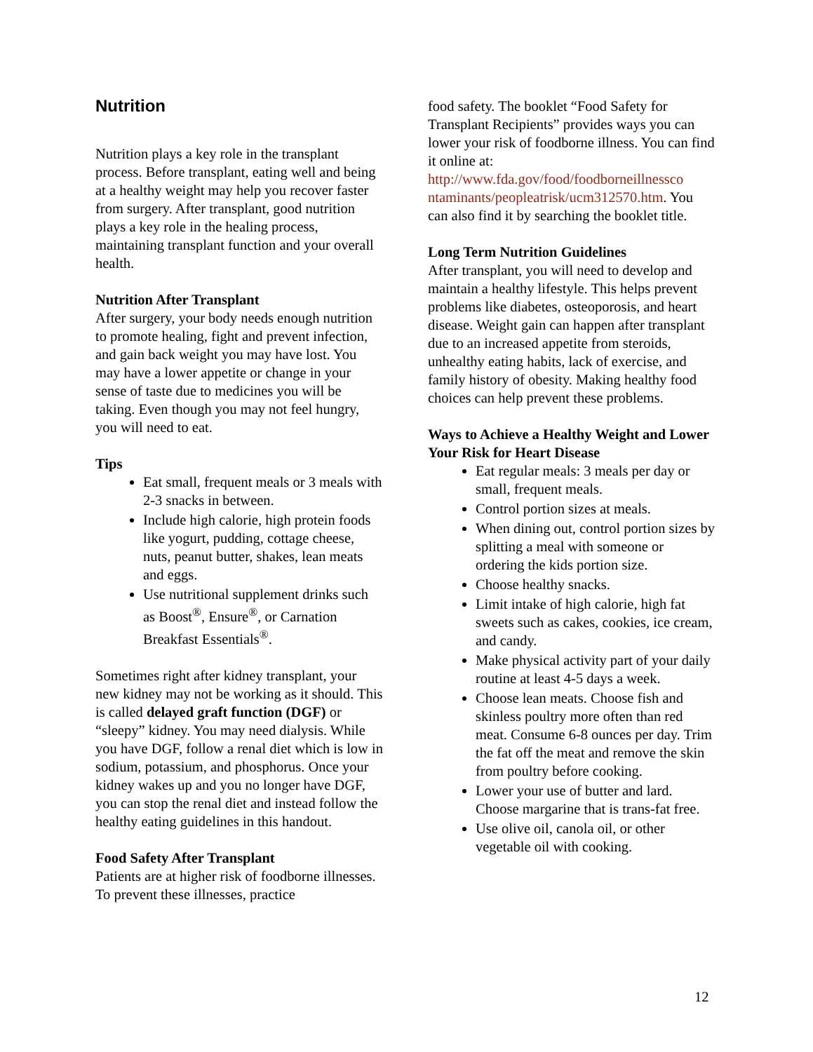Nutrition
Nutrition plays a key role in the transplant process. Before transplant, eating well and being at a healthy weight may help you recover faster from surgery. After transplant, good nutrition plays a key role in the healing process, maintaining transplant function and your overall health.
Nutrition After Transplant
After surgery, your body needs enough nutrition to promote healing, fight and prevent infection, and gain back weight you may have lost. You may have a lower appetite or change in your sense of taste due to medicines you will be taking. Even though you may not feel hungry, you will need to eat.
Tips
Eat small, frequent meals or 3 meals with 2-3 snacks in between.
Include high calorie, high protein foods like yogurt, pudding, cottage cheese, nuts, peanut butter, shakes, lean meats and eggs.
Use nutritional supplement drinks such as Boost<sup>®</sup>, Ensure<sup>®</sup>, or Carnation Breakfast Essentials<sup>®</sup>.
Sometimes right after kidney transplant, your new kidney may not be working as it should. This is called delayed graft function (DGF) or “sleepy” kidney. You may need dialysis. While you have DGF, follow a renal diet which is low in sodium, potassium, and phosphorus. Once your kidney wakes up and you no longer have DGF, you can stop the renal diet and instead follow the healthy eating guidelines in this handout.
Food Safety After Transplant
Patients are at higher risk of foodborne illnesses. To prevent these illnesses, practice
food safety. The booklet “Food Safety for Transplant Recipients” provides ways you can lower your risk of foodborne illness. You can find it online at: http://www.fda.gov/food/foodborneillnessco ntaminants/peopleatrisk/ucm312570.htm. You can also find it by searching the booklet title.
Long Term Nutrition Guidelines
After transplant, you will need to develop and maintain a healthy lifestyle. This helps prevent problems like diabetes, osteoporosis, and heart disease. Weight gain can happen after transplant due to an increased appetite from steroids, unhealthy eating habits, lack of exercise, and family history of obesity. Making healthy food choices can help prevent these problems.
Ways to Achieve a Healthy Weight and Lower Your Risk for Heart Disease
Eat regular meals: 3 meals per day or small, frequent meals.
Control portion sizes at meals.
When dining out, control portion sizes by splitting a meal with someone or ordering the kids portion size.
Choose healthy snacks.
Limit intake of high calorie, high fat sweets such as cakes, cookies, ice cream, and candy.
Make physical activity part of your daily routine at least 4-5 days a week.
Choose lean meats. Choose fish and skinless poultry more often than red meat. Consume 6-8 ounces per day. Trim the fat off the meat and remove the skin from poultry before cooking.
Lower your use of butter and lard. Choose margarine that is trans-fat free.
Use olive oil, canola oil, or other vegetable oil with cooking.
12